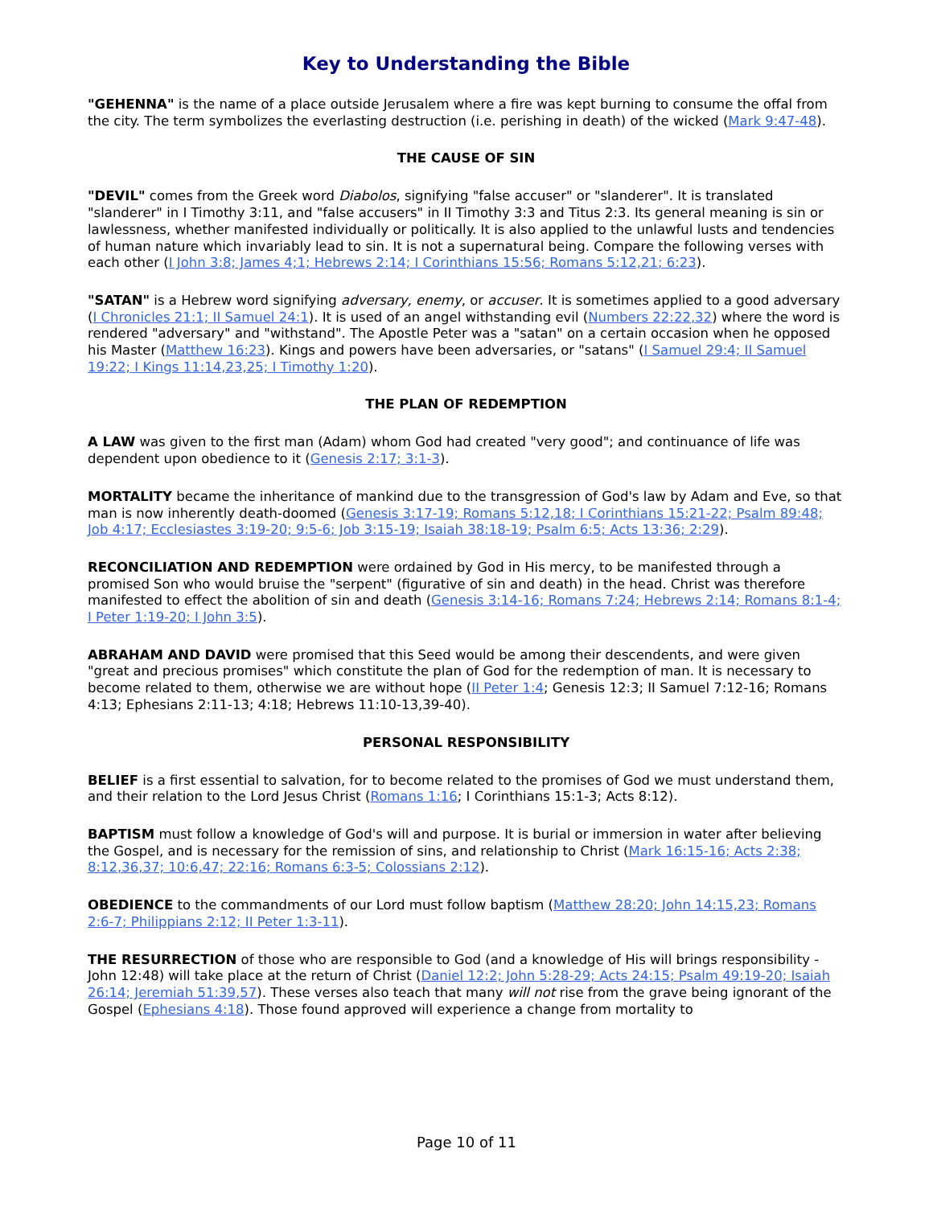Key to Understanding the Bible
"GEHENNA" is the name of a place outside Jerusalem where a fire was kept burning to consume the offal from the city. The term symbolizes the everlasting destruction (i.e. perishing in death) of the wicked (Mark 9:47-48).
THE CAUSE OF SIN
"DEVIL" comes from the Greek word Diabolos, signifying "false accuser" or "slanderer". It is translated "slanderer" in I Timothy 3:11, and "false accusers" in II Timothy 3:3 and Titus 2:3. Its general meaning is sin or lawlessness, whether manifested individually or politically. It is also applied to the unlawful lusts and tendencies of human nature which invariably lead to sin. It is not a supernatural being. Compare the following verses with each other (I John 3:8; James 4;1; Hebrews 2:14; I Corinthians 15:56; Romans 5:12,21; 6:23).
"SATAN" is a Hebrew word signifying adversary, enemy, or accuser. It is sometimes applied to a good adversary (I Chronicles 21:1; II Samuel 24:1). It is used of an angel withstanding evil (Numbers 22:22,32) where the word is rendered "adversary" and "withstand". The Apostle Peter was a "satan" on a certain occasion when he opposed his Master (Matthew 16:23). Kings and powers have been adversaries, or "satans" (I Samuel 29:4; II Samuel 19:22; I Kings 11:14,23,25; I Timothy 1:20).
THE PLAN OF REDEMPTION
A LAW was given to the first man (Adam) whom God had created "very good"; and continuance of life was dependent upon obedience to it (Genesis 2:17; 3:1-3).
MORTALITY became the inheritance of mankind due to the transgression of God's law by Adam and Eve, so that man is now inherently death-doomed (Genesis 3:17-19; Romans 5:12,18; I Corinthians 15:21-22; Psalm 89:48; Job 4:17; Ecclesiastes 3:19-20; 9:5-6; Job 3:15-19; Isaiah 38:18-19; Psalm 6:5; Acts 13:36; 2:29).
RECONCILIATION AND REDEMPTION were ordained by God in His mercy, to be manifested through a promised Son who would bruise the "serpent" (figurative of sin and death) in the head. Christ was therefore manifested to effect the abolition of sin and death (Genesis 3:14-16; Romans 7:24; Hebrews 2:14; Romans 8:1-4; I Peter 1:19-20; I John 3:5).
ABRAHAM AND DAVID were promised that this Seed would be among their descendents, and were given "great and precious promises" which constitute the plan of God for the redemption of man. It is necessary to become related to them, otherwise we are without hope (II Peter 1:4; Genesis 12:3; II Samuel 7:12-16; Romans 4:13; Ephesians 2:11-13; 4:18; Hebrews 11:10-13,39-40).
PERSONAL RESPONSIBILITY
BELIEF is a first essential to salvation, for to become related to the promises of God we must understand them, and their relation to the Lord Jesus Christ (Romans 1:16; I Corinthians 15:1-3; Acts 8:12).
BAPTISM must follow a knowledge of God's will and purpose. It is burial or immersion in water after believing the Gospel, and is necessary for the remission of sins, and relationship to Christ (Mark 16:15-16; Acts 2:38; 8:12,36,37; 10:6,47; 22:16; Romans 6:3-5; Colossians 2:12).
OBEDIENCE to the commandments of our Lord must follow baptism (Matthew 28:20; John 14:15,23; Romans 2:6-7; Philippians 2:12; II Peter 1:3-11).
THE RESURRECTION of those who are responsible to God (and a knowledge of His will brings responsibility - John 12:48) will take place at the return of Christ (Daniel 12:2; John 5:28-29; Acts 24:15; Psalm 49:19-20; Isaiah 26:14; Jeremiah 51:39,57). These verses also teach that many will not rise from the grave being ignorant of the Gospel (Ephesians 4:18). Those found approved will experience a change from mortality to
Page 10 of 11